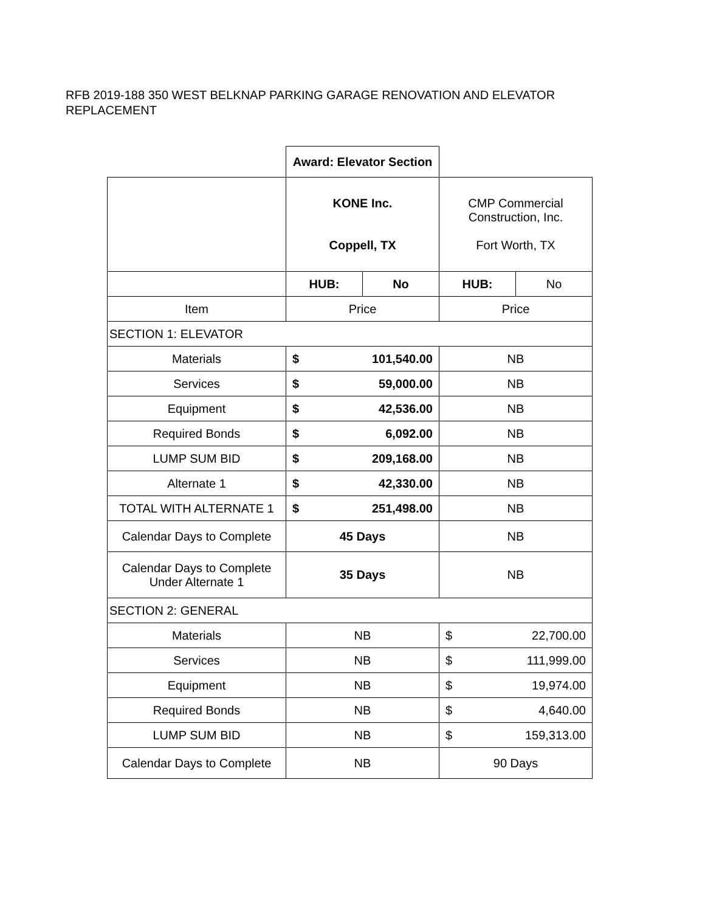RFB 2019-188 350 WEST BELKNAP PARKING GARAGE RENOVATION AND ELEVATOR REPLACEMENT
| | Award: Elevator Section | | | |
| | KONE Inc. Coppell, TX | | CMP Commercial Construction, Inc. Fort Worth, TX | |
| | HUB: | No | HUB: | No |
| Item | Price | | Price | |
| SECTION 1: ELEVATOR | | | | |
| Materials | $ 101,540.00 | | NB | |
| Services | $ 59,000.00 | | NB | |
| Equipment | $ 42,536.00 | | NB | |
| Required Bonds | $ 6,092.00 | | NB | |
| LUMP SUM BID | $ 209,168.00 | | NB | |
| Alternate 1 | $ 42,330.00 | | NB | |
| TOTAL WITH ALTERNATE 1 | $ 251,498.00 | | NB | |
| Calendar Days to Complete | 45 Days | | NB | |
| Calendar Days to Complete Under Alternate 1 | 35 Days | | NB | |
| SECTION 2: GENERAL | | | | |
| Materials | NB | | $ 22,700.00 | |
| Services | NB | | $ 111,999.00 | |
| Equipment | NB | | $ 19,974.00 | |
| Required Bonds | NB | | $ 4,640.00 | |
| LUMP SUM BID | NB | | $ 159,313.00 | |
| Calendar Days to Complete | NB | | 90 Days | |